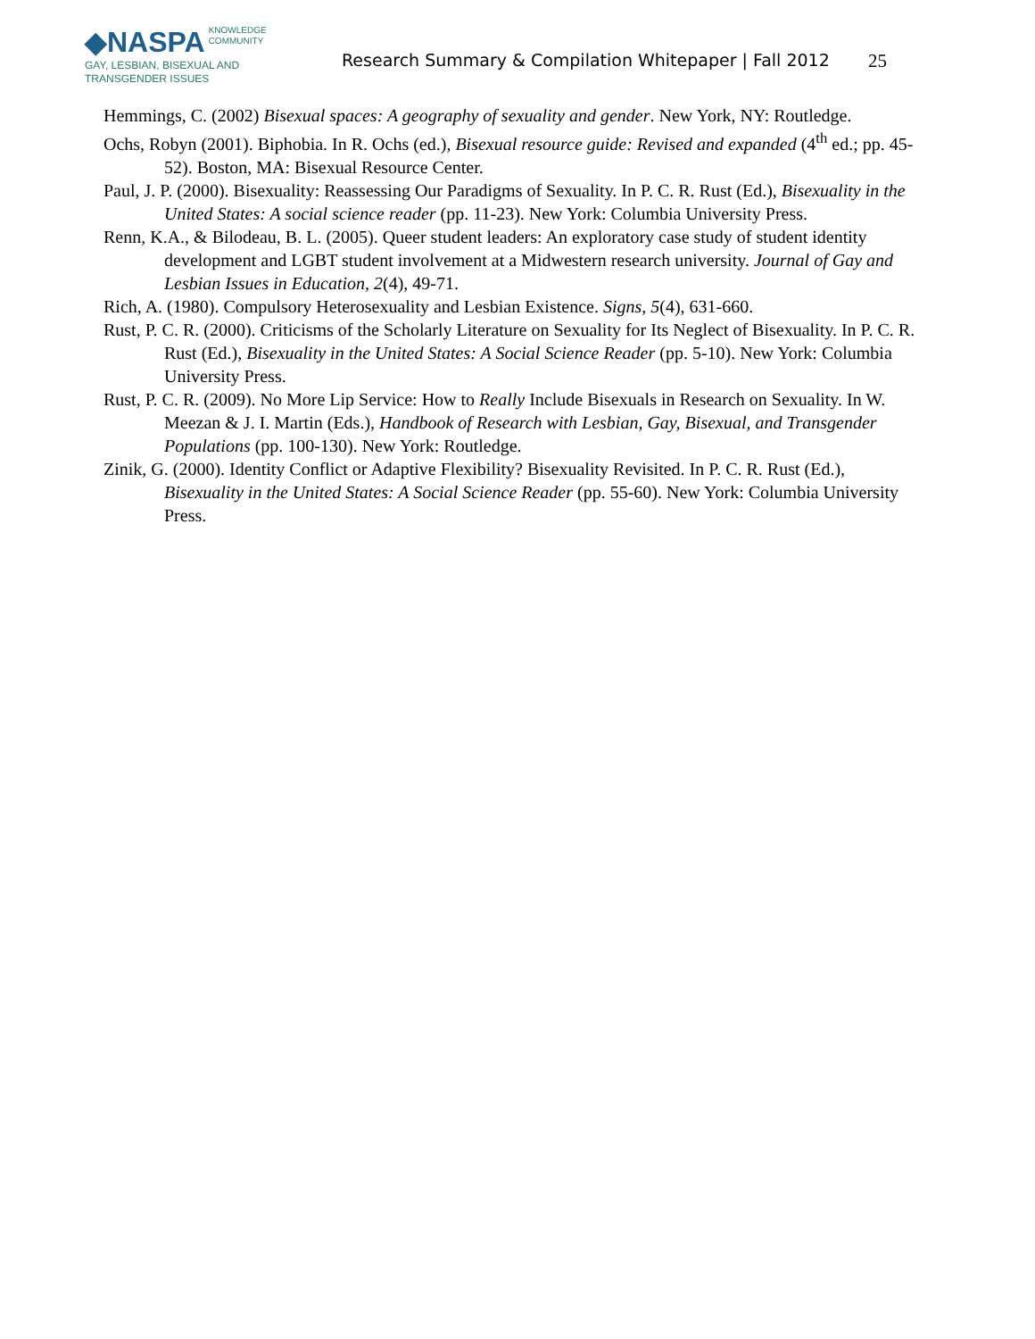◆NASPA KNOWLEDGE
COMMUNITY
GAY, LESBIAN, BISEXUAL AND
TRANSGENDER ISSUES
Research Summary & Compilation Whitepaper | Fall 2012
25
Hemmings, C. (2002) Bisexual spaces: A geography of sexuality and gender. New York, NY: Routledge.
Ochs, Robyn (2001). Biphobia. In R. Ochs (ed.), Bisexual resource guide: Revised and expanded (4<sup>th</sup> ed.; pp. 45-52). Boston, MA: Bisexual Resource Center.
Paul, J. P. (2000). Bisexuality: Reassessing Our Paradigms of Sexuality. In P. C. R. Rust (Ed.), Bisexuality in the United States: A social science reader (pp. 11-23). New York: Columbia University Press.
Renn, K.A., & Bilodeau, B. L. (2005). Queer student leaders: An exploratory case study of student identity development and LGBT student involvement at a Midwestern research university. Journal of Gay and Lesbian Issues in Education, 2(4), 49-71.
Rich, A. (1980). Compulsory Heterosexuality and Lesbian Existence. Signs, 5(4), 631-660.
Rust, P. C. R. (2000). Criticisms of the Scholarly Literature on Sexuality for Its Neglect of Bisexuality. In P. C. R. Rust (Ed.), Bisexuality in the United States: A Social Science Reader (pp. 5-10). New York: Columbia University Press.
Rust, P. C. R. (2009). No More Lip Service: How to Really Include Bisexuals in Research on Sexuality. In W. Meezan & J. I. Martin (Eds.), Handbook of Research with Lesbian, Gay, Bisexual, and Transgender Populations (pp. 100-130). New York: Routledge.
Zinik, G. (2000). Identity Conflict or Adaptive Flexibility? Bisexuality Revisited. In P. C. R. Rust (Ed.), Bisexuality in the United States: A Social Science Reader (pp. 55-60). New York: Columbia University Press.